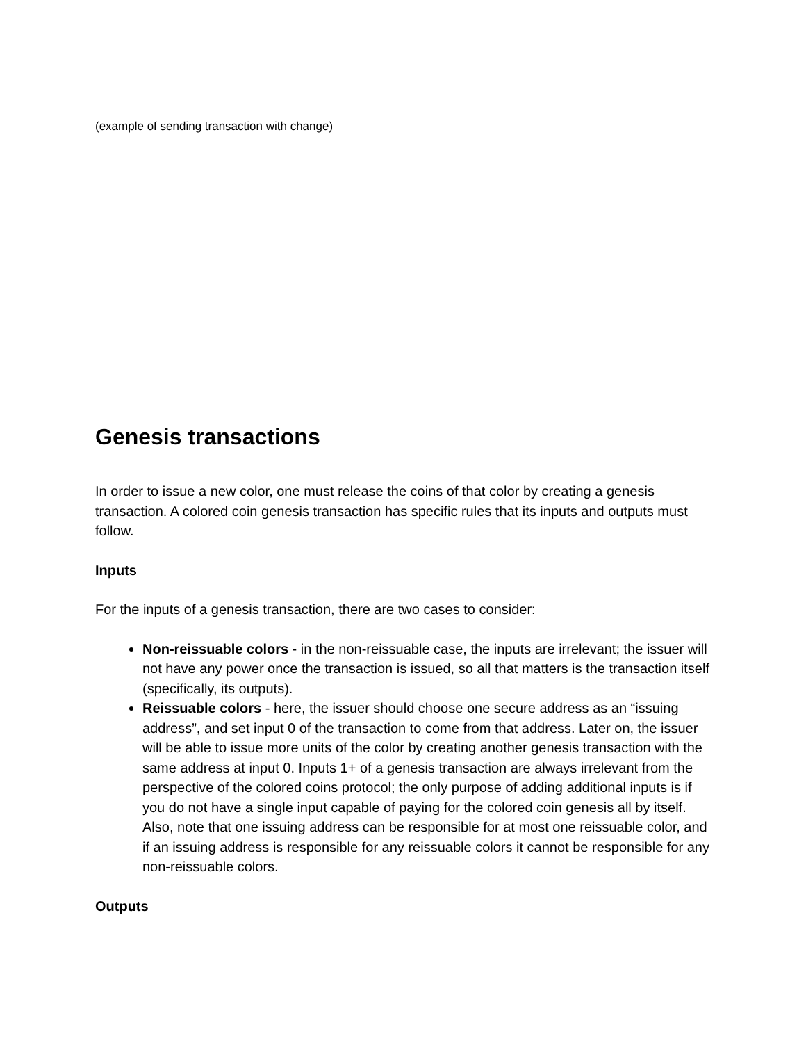(example of sending transaction with change)
Genesis transactions
In order to issue a new color, one must release the coins of that color by creating a genesis transaction. A colored coin genesis transaction has specific rules that its inputs and outputs must follow.
Inputs
For the inputs of a genesis transaction, there are two cases to consider:
Non-reissuable colors - in the non-reissuable case, the inputs are irrelevant; the issuer will not have any power once the transaction is issued, so all that matters is the transaction itself (specifically, its outputs).
Reissuable colors - here, the issuer should choose one secure address as an “issuing address”, and set input 0 of the transaction to come from that address. Later on, the issuer will be able to issue more units of the color by creating another genesis transaction with the same address at input 0. Inputs 1+ of a genesis transaction are always irrelevant from the perspective of the colored coins protocol; the only purpose of adding additional inputs is if you do not have a single input capable of paying for the colored coin genesis all by itself. Also, note that one issuing address can be responsible for at most one reissuable color, and if an issuing address is responsible for any reissuable colors it cannot be responsible for any non-reissuable colors.
Outputs